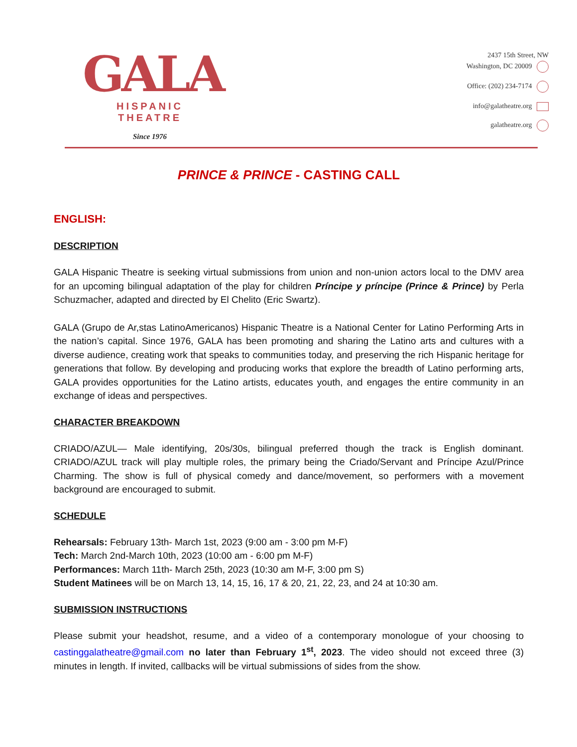GALA
HISPANIC THEATRE
Since 1976
2437 15th Street, NW
Washington, DC 20009
Office: (202) 234-7174
info@galatheatre.org
galatheatre.org
PRINCE & PRINCE - CASTING CALL
ENGLISH:
DESCRIPTION
GALA Hispanic Theatre is seeking virtual submissions from union and non-union actors local to the DMV area for an upcoming bilingual adaptation of the play for children Príncipe y príncipe (Prince & Prince) by Perla Schuzmacher, adapted and directed by El Chelito (Eric Swartz).
GALA (Grupo de Ar,stas LatinoAmericanos) Hispanic Theatre is a National Center for Latino Performing Arts in the nation’s capital. Since 1976, GALA has been promoting and sharing the Latino arts and cultures with a diverse audience, creating work that speaks to communities today, and preserving the rich Hispanic heritage for generations that follow. By developing and producing works that explore the breadth of Latino performing arts, GALA provides opportunities for the Latino artists, educates youth, and engages the entire community in an exchange of ideas and perspectives.
CHARACTER BREAKDOWN
CRIADO/AZUL— Male identifying, 20s/30s, bilingual preferred though the track is English dominant. CRIADO/AZUL track will play multiple roles, the primary being the Criado/Servant and Príncipe Azul/Prince Charming. The show is full of physical comedy and dance/movement, so performers with a movement background are encouraged to submit.
SCHEDULE
Rehearsals: February 13th- March 1st, 2023 (9:00 am - 3:00 pm M-F)
Tech: March 2nd-March 10th, 2023 (10:00 am - 6:00 pm M-F)
Performances: March 11th- March 25th, 2023 (10:30 am M-F, 3:00 pm S)
Student Matinees will be on March 13, 14, 15, 16, 17 & 20, 21, 22, 23, and 24 at 10:30 am.
SUBMISSION INSTRUCTIONS
Please submit your headshot, resume, and a video of a contemporary monologue of your choosing to castinggalatheatre@gmail.com no later than February 1<sup>st</sup>, 2023. The video should not exceed three (3) minutes in length. If invited, callbacks will be virtual submissions of sides from the show.